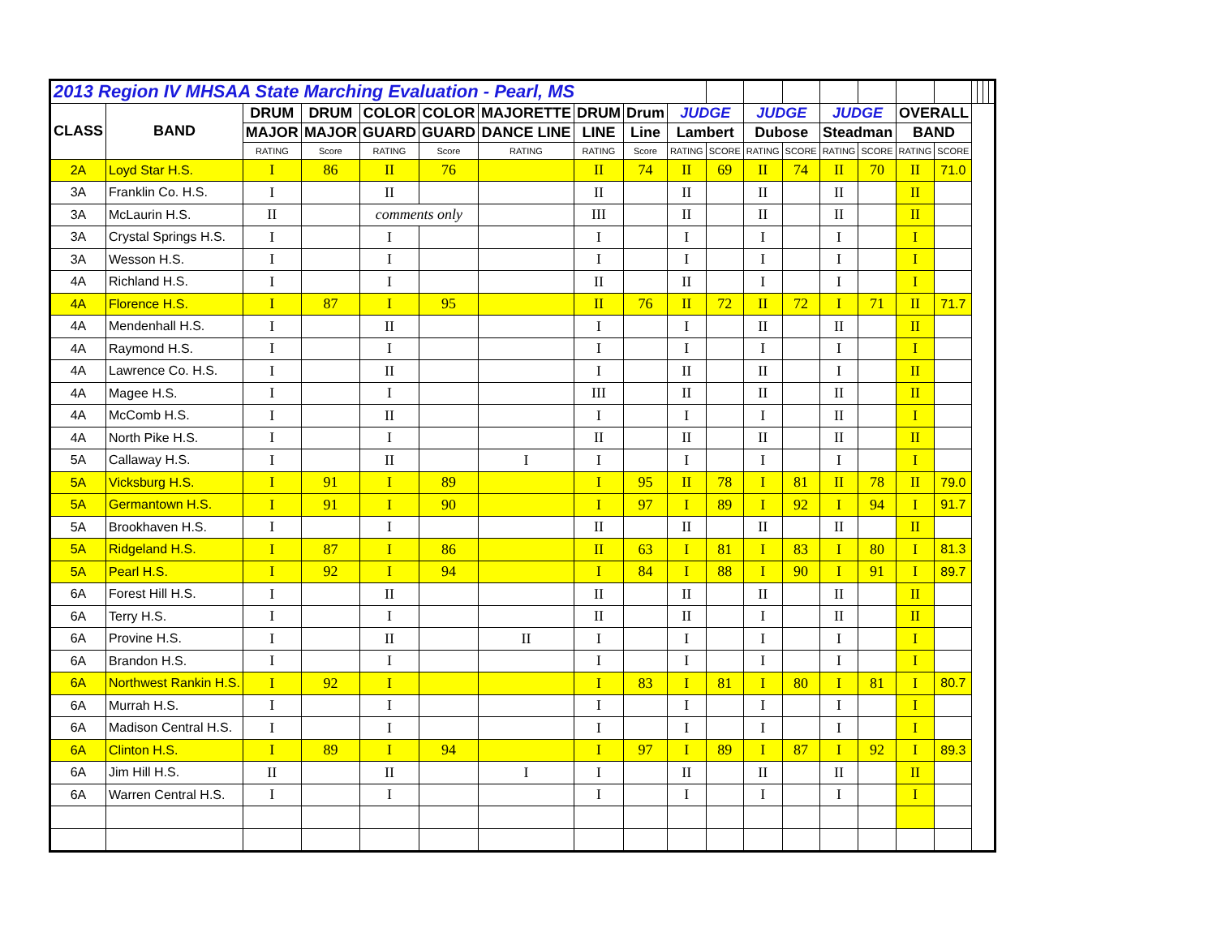| 2013 Region IV MHSAA State Marching Evaluation - Pearl, MS | | | | | | | | | | | | | | | | | | | | |
| CLASS | BAND | DRUM | DRUM | COLOR | COLOR | MAJORETTE | DRUM | Drum | JUDGE | | JUDGE | | JUDGE | | OVERALL | | | | | |
| | | MAJOR | MAJOR | GUARD | GUARD | DANCE LINE | LINE | Line | Lambert | | Dubose | | Steadman | | BAND | | | | | |
| | | RATING | Score | RATING | Score | RATING | RATING | Score | RATING | SCORE | RATING | SCORE | RATING | SCORE | RATING | SCORE | | | | |
| 2A | Loyd Star H.S. | I | 86 | II | 76 | | II | 74 | II | 69 | II | 74 | II | 70 | II | 71.0 | | | | |
| 3A | Franklin Co. H.S. | I | | II | | | II | | II | | II | | II | | II | | | | | |
| 3A | McLaurin H.S. | II | | comments only | | | III | | II | | II | | II | | II | | | | | |
| 3A | Crystal Springs H.S. | I | | I | | | I | | I | | I | | I | | I | | | | | |
| 3A | Wesson H.S. | I | | I | | | I | | I | | I | | I | | I | | | | | |
| 4A | Richland H.S. | I | | I | | | II | | II | | I | | I | | I | | | | | |
| 4A | Florence H.S. | I | 87 | I | 95 | | II | 76 | II | 72 | II | 72 | I | 71 | II | 71.7 | | | | |
| 4A | Mendenhall H.S. | I | | II | | | I | | I | | II | | II | | II | | | | | |
| 4A | Raymond H.S. | I | | I | | | I | | I | | I | | I | | I | | | | | |
| 4A | Lawrence Co. H.S. | I | | II | | | I | | II | | II | | I | | II | | | | | |
| 4A | Magee H.S. | I | | I | | | III | | II | | II | | II | | II | | | | | |
| 4A | McComb H.S. | I | | II | | | I | | I | | I | | II | | I | | | | | |
| 4A | North Pike H.S. | I | | I | | | II | | II | | II | | II | | II | | | | | |
| 5A | Callaway H.S. | I | | II | | I | I | | I | | I | | I | | I | | | | | |
| 5A | Vicksburg H.S. | I | 91 | I | 89 | | I | 95 | II | 78 | I | 81 | II | 78 | II | 79.0 | | | | |
| 5A | Germantown H.S. | I | 91 | I | 90 | | I | 97 | I | 89 | I | 92 | I | 94 | I | 91.7 | | | | |
| 5A | Brookhaven H.S. | I | | I | | | II | | II | | II | | II | | II | | | | | |
| 5A | Ridgeland H.S. | I | 87 | I | 86 | | II | 63 | I | 81 | I | 83 | I | 80 | I | 81.3 | | | | |
| 5A | Pearl H.S. | I | 92 | I | 94 | | I | 84 | I | 88 | I | 90 | I | 91 | I | 89.7 | | | | |
| 6A | Forest Hill H.S. | I | | II | | | II | | II | | II | | II | | II | | | | | |
| 6A | Terry H.S. | I | | I | | | II | | II | | I | | II | | II | | | | | |
| 6A | Provine H.S. | I | | II | | II | I | | I | | I | | I | | I | | | | | |
| 6A | Brandon H.S. | I | | I | | | I | | I | | I | | I | | I | | | | | |
| 6A | Northwest Rankin H.S. | I | 92 | I | | | I | 83 | I | 81 | I | 80 | I | 81 | I | 80.7 | | | | |
| 6A | Murrah H.S. | I | | I | | | I | | I | | I | | I | | I | | | | | |
| 6A | Madison Central H.S. | I | | I | | | I | | I | | I | | I | | I | | | | | |
| 6A | Clinton H.S. | I | 89 | I | 94 | | I | 97 | I | 89 | I | 87 | I | 92 | I | 89.3 | | | | |
| 6A | Jim Hill H.S. | II | | II | | I | I | | II | | II | | II | | II | | | | | |
| 6A | Warren Central H.S. | I | | I | | | I | | I | | I | | I | | I | | | | | |